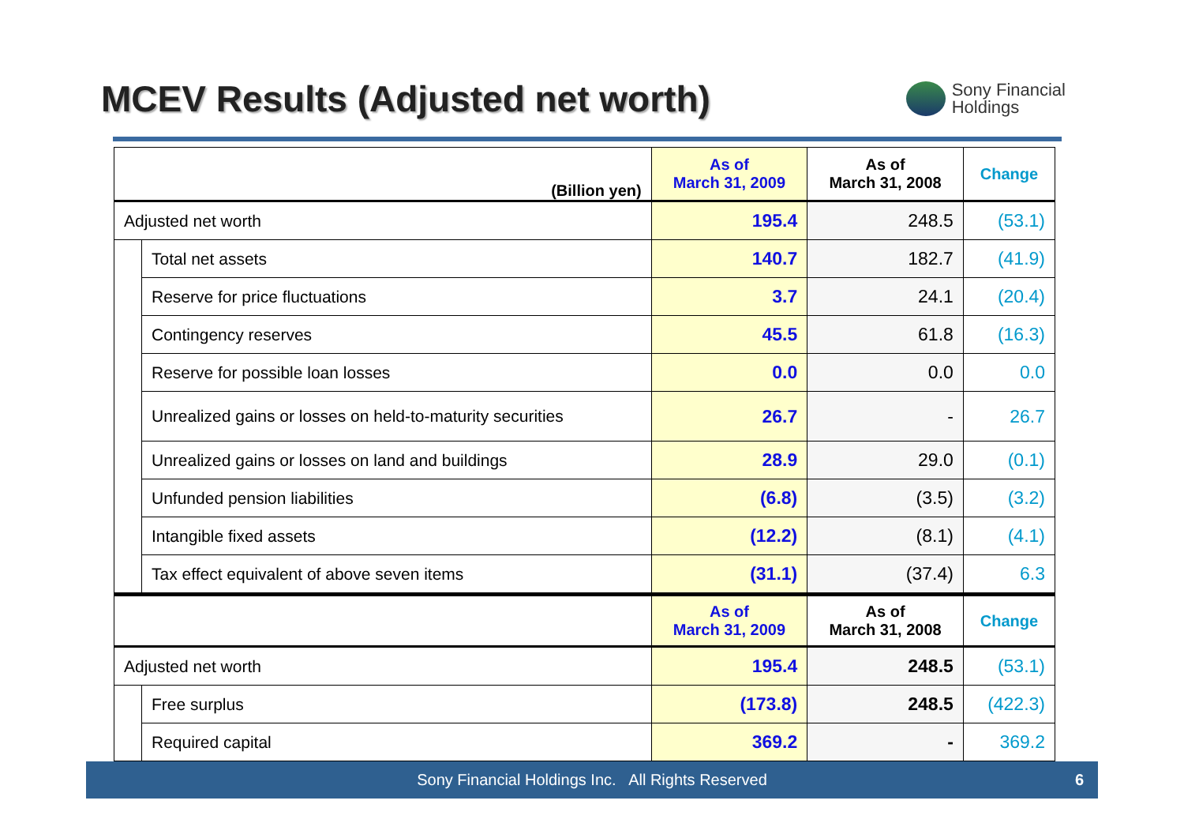MCEV Results (Adjusted net worth)
Sony Financial
Holdings
| (Billion yen) | | As of March 31, 2009 | As of March 31, 2008 | Change |
| --- | --- | --- | --- | --- |
| Adjusted net worth | | 195.4 | 248.5 | (53.1) |
| | Total net assets | 140.7 | 182.7 | (41.9) |
| | Reserve for price fluctuations | 3.7 | 24.1 | (20.4) |
| | Contingency reserves | 45.5 | 61.8 | (16.3) |
| | Reserve for possible loan losses | 0.0 | 0.0 | 0.0 |
| | Unrealized gains or losses on held-to-maturity securities | 26.7 | - | 26.7 |
| | Unrealized gains or losses on land and buildings | 28.9 | 29.0 | (0.1) |
| | Unfunded pension liabilities | (6.8) | (3.5) | (3.2) |
| | Intangible fixed assets | (12.2) | (8.1) | (4.1) |
| | Tax effect equivalent of above seven items | (31.1) | (37.4) | 6.3 |
| | | As of March 31, 2009 | As of March 31, 2008 | Change |
| Adjusted net worth | | 195.4 | 248.5 | (53.1) |
| | Free surplus | (173.8) | 248.5 | (422.3) |
| | Required capital | 369.2 | - | 369.2 |
Sony Financial Holdings Inc. All Rights Reserved 6